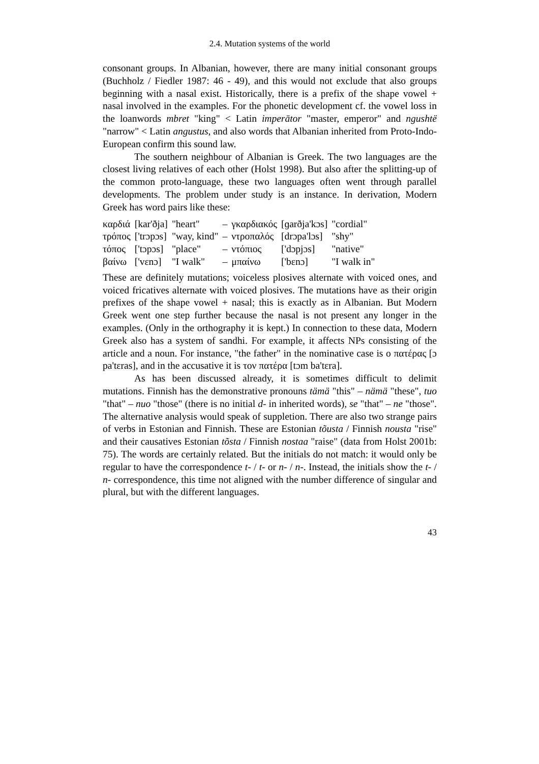2.4. Mutation systems of the world
consonant groups. In Albanian, however, there are many initial consonant groups (Buchholz / Fiedler 1987: 46 - 49), and this would not exclude that also groups beginning with a nasal exist. Historically, there is a prefix of the shape vowel + nasal involved in the examples. For the phonetic development cf. the vowel loss in the loanwords mbret "king" < Latin imperātor "master, emperor" and ngushtë "narrow" < Latin angustus, and also words that Albanian inherited from Proto-Indo-European confirm this sound law.
The southern neighbour of Albanian is Greek. The two languages are the closest living relatives of each other (Holst 1998). But also after the splitting-up of the common proto-language, these two languages often went through parallel developments. The problem under study is an instance. In derivation, Modern Greek has word pairs like these:
| καρδιά | [kar'ðja] | "heart" | – | γκαρδιακός | [ɡarðja'kɔs] | "cordial" |
| τρόπος | ['trɔpɔs] | "way, kind" | – | ντροπαλός | [drɔpa'lɔs] | "shy" |
| τόπος | ['tɔpɔs] | "place" | – | ντόπιος | ['dɔpjɔs] | "native" |
| βαίνω | ['vɛnɔ] | "I walk" | – | μπαίνω | ['bɛnɔ] | "I walk in" |
These are definitely mutations; voiceless plosives alternate with voiced ones, and voiced fricatives alternate with voiced plosives. The mutations have as their origin prefixes of the shape vowel + nasal; this is exactly as in Albanian. But Modern Greek went one step further because the nasal is not present any longer in the examples. (Only in the orthography it is kept.) In connection to these data, Modern Greek also has a system of sandhi. For example, it affects NPs consisting of the article and a noun. For instance, "the father" in the nominative case is ο πατέρας [ɔ pa'tɛras], and in the accusative it is τον πατέρα [tɔm ba'tɛra].
As has been discussed already, it is sometimes difficult to delimit mutations. Finnish has the demonstrative pronouns tämä "this" – nämä "these", tuo "that" – nuo "those" (there is no initial d- in inherited words), se "that" – ne "those". The alternative analysis would speak of suppletion. There are also two strange pairs of verbs in Estonian and Finnish. These are Estonian tõusta / Finnish nousta "rise" and their causatives Estonian tõsta / Finnish nostaa "raise" (data from Holst 2001b: 75). The words are certainly related. But the initials do not match: it would only be regular to have the correspondence t- / t- or n- / n-. Instead, the initials show the t- / n- correspondence, this time not aligned with the number difference of singular and plural, but with the different languages.
43